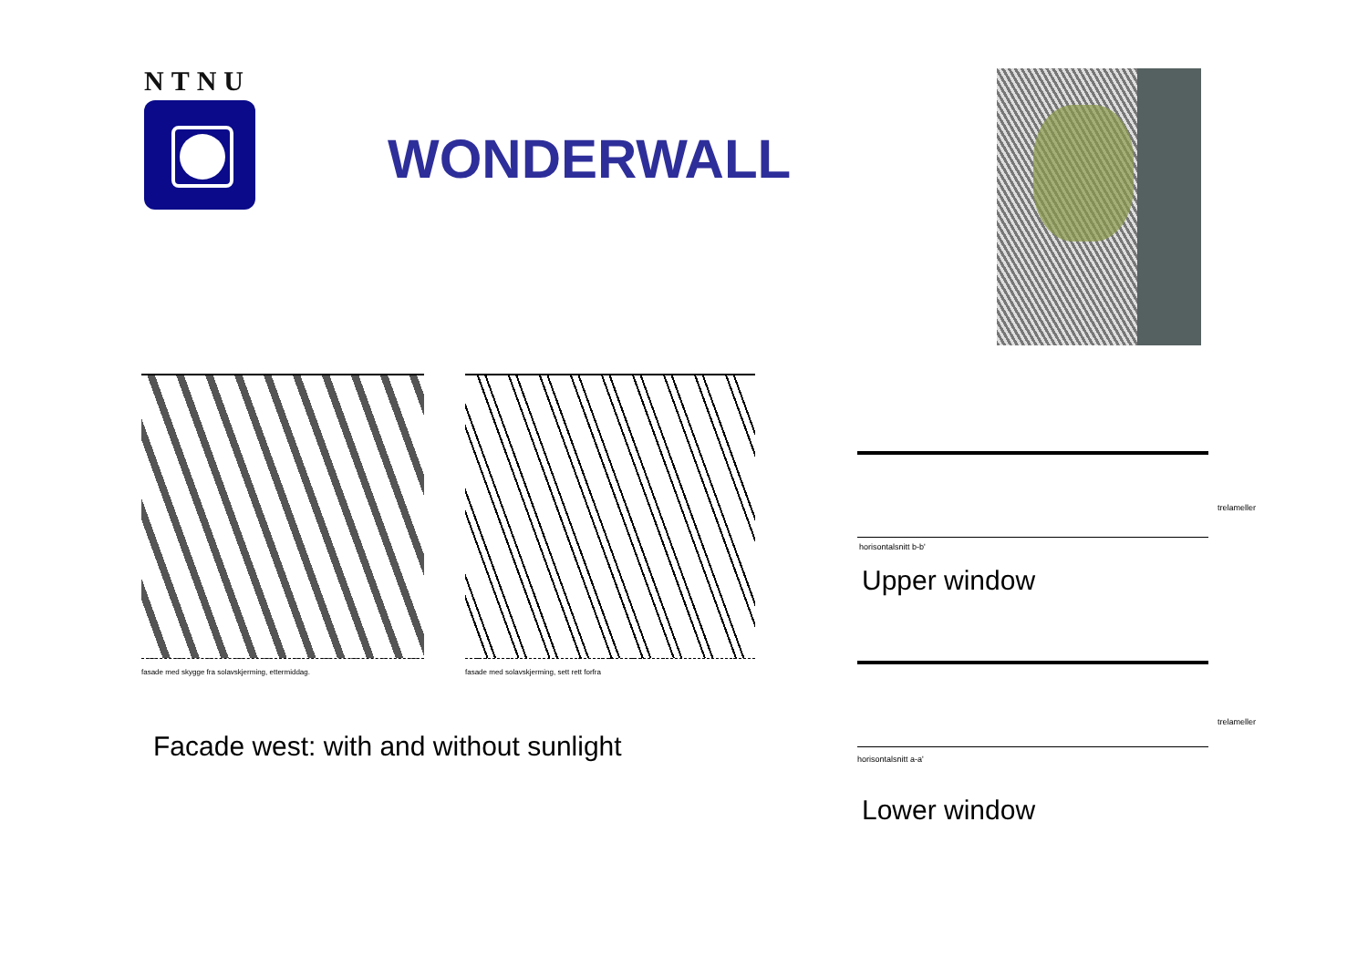NTNU
WONDERWALL
fasade med skygge fra solavskjerming, ettermiddag.
fasade med solavskjerming, sett rett forfra
Facade west: with and without sunlight
trelameller
horisontalsnitt b-b'
Upper window
trelameller
horisontalsnitt a-a'
Lower window